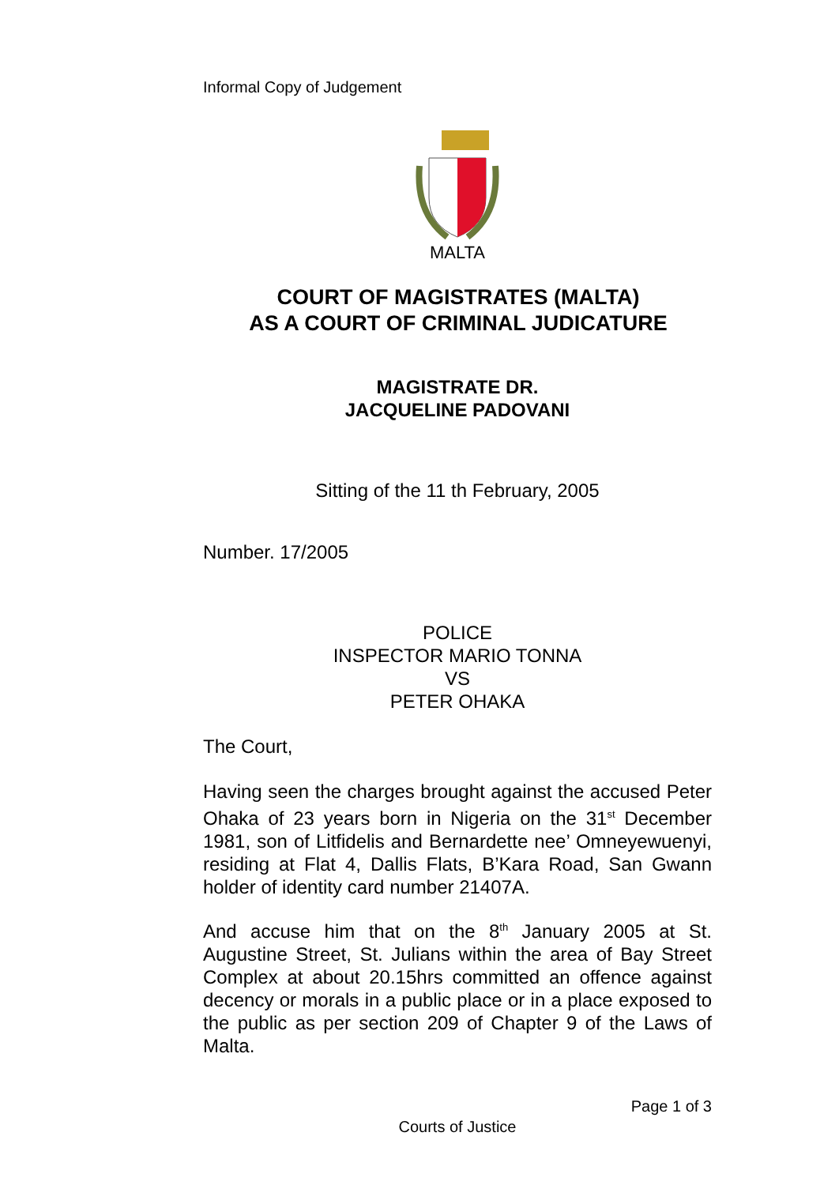Informal Copy of Judgement
MALTA
COURT OF MAGISTRATES (MALTA)
AS A COURT OF CRIMINAL JUDICATURE
MAGISTRATE DR.
JACQUELINE PADOVANI
Sitting of the 11 th February, 2005
Number. 17/2005
POLICE
INSPECTOR MARIO TONNA
VS
PETER OHAKA
The Court,
Having seen the charges brought against the accused Peter Ohaka of 23 years born in Nigeria on the 31<sup>st</sup> December 1981, son of Litfidelis and Bernardette nee’ Omneyewuenyi, residing at Flat 4, Dallis Flats, B’Kara Road, San Gwann holder of identity card number 21407A.
And accuse him that on the 8<sup>th</sup> January 2005 at St. Augustine Street, St. Julians within the area of Bay Street Complex at about 20.15hrs committed an offence against decency or morals in a public place or in a place exposed to the public as per section 209 of Chapter 9 of the Laws of Malta.
Page 1 of 3
Courts of Justice